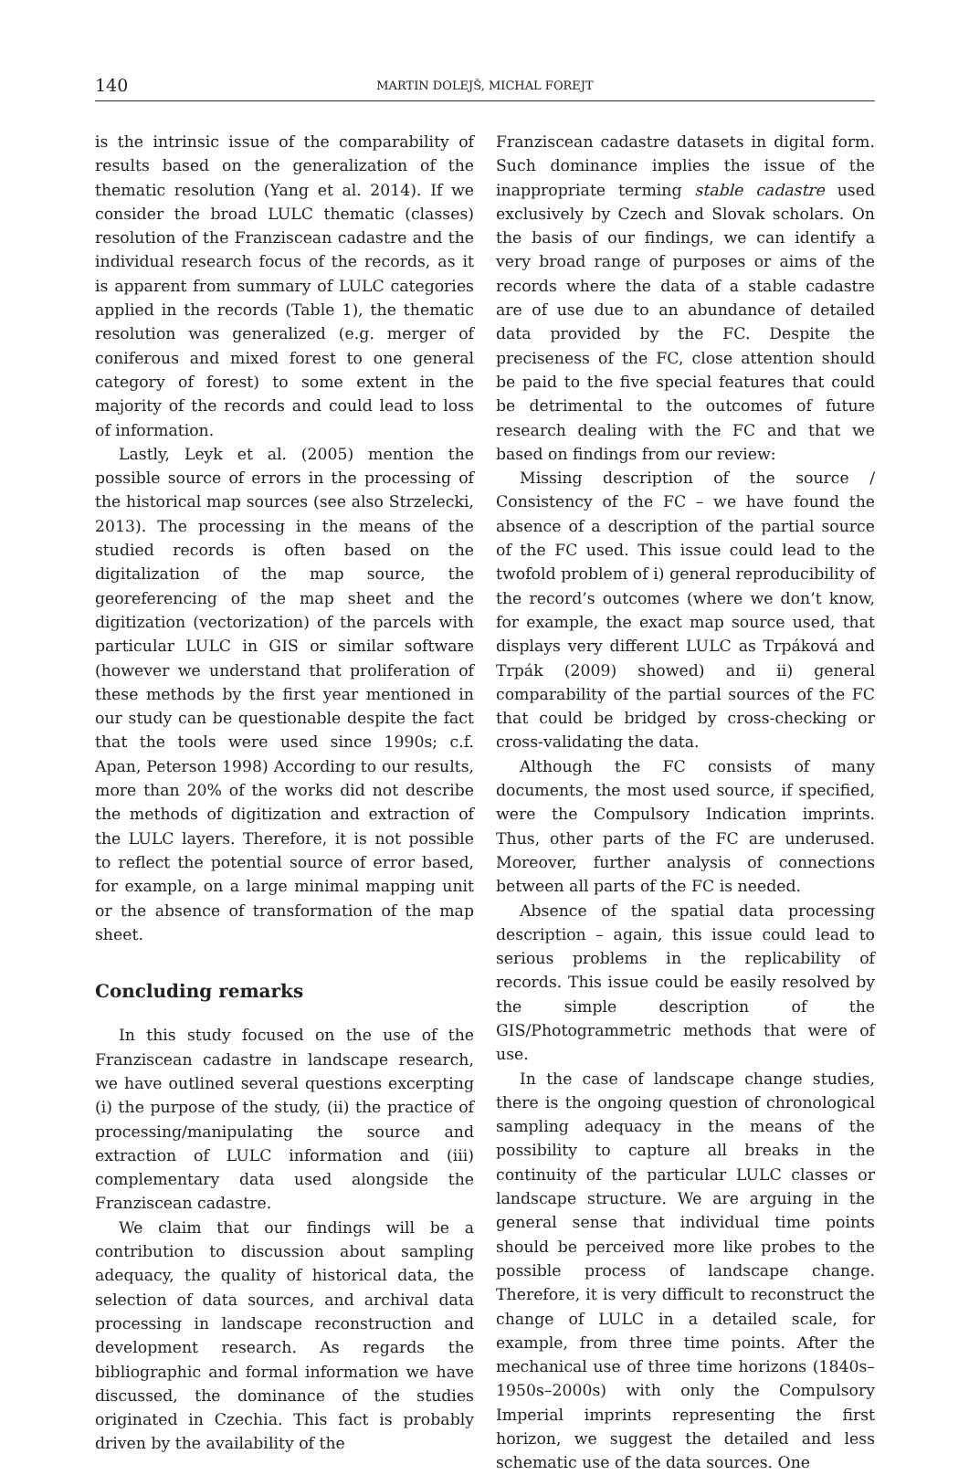140 MARTIN DOLEJŠ, MICHAL FOREJT
is the intrinsic issue of the comparability of results based on the generalization of the thematic resolution (Yang et al. 2014). If we consider the broad LULC thematic (classes) resolution of the Franziscean cadastre and the individual research focus of the records, as it is apparent from summary of LULC categories applied in the records (Table 1), the thematic resolution was generalized (e.g. merger of coniferous and mixed forest to one general category of forest) to some extent in the majority of the records and could lead to loss of information.
Lastly, Leyk et al. (2005) mention the possible source of errors in the processing of the historical map sources (see also Strzelecki, 2013). The processing in the means of the studied records is often based on the digitalization of the map source, the georeferencing of the map sheet and the digitization (vectorization) of the parcels with particular LULC in GIS or similar software (however we understand that proliferation of these methods by the first year mentioned in our study can be questionable despite the fact that the tools were used since 1990s; c.f. Apan, Peterson 1998) According to our results, more than 20% of the works did not describe the methods of digitization and extraction of the LULC layers. Therefore, it is not possible to reflect the potential source of error based, for example, on a large minimal mapping unit or the absence of transformation of the map sheet.
Concluding remarks
In this study focused on the use of the Franziscean cadastre in landscape research, we have outlined several questions excerpting (i) the purpose of the study, (ii) the practice of processing/manipulating the source and extraction of LULC information and (iii) complementary data used alongside the Franziscean cadastre.
We claim that our findings will be a contribution to discussion about sampling adequacy, the quality of historical data, the selection of data sources, and archival data processing in landscape reconstruction and development research. As regards the bibliographic and formal information we have discussed, the dominance of the studies originated in Czechia. This fact is probably driven by the availability of the
Franziscean cadastre datasets in digital form. Such dominance implies the issue of the inappropriate terming stable cadastre used exclusively by Czech and Slovak scholars. On the basis of our findings, we can identify a very broad range of purposes or aims of the records where the data of a stable cadastre are of use due to an abundance of detailed data provided by the FC. Despite the preciseness of the FC, close attention should be paid to the five special features that could be detrimental to the outcomes of future research dealing with the FC and that we based on findings from our review:
Missing description of the source / Consistency of the FC – we have found the absence of a description of the partial source of the FC used. This issue could lead to the twofold problem of i) general reproducibility of the record’s outcomes (where we don’t know, for example, the exact map source used, that displays very different LULC as Trpáková and Trpák (2009) showed) and ii) general comparability of the partial sources of the FC that could be bridged by cross-checking or cross-validating the data.
Although the FC consists of many documents, the most used source, if specified, were the Compulsory Indication imprints. Thus, other parts of the FC are underused. Moreover, further analysis of connections between all parts of the FC is needed.
Absence of the spatial data processing description – again, this issue could lead to serious problems in the replicability of records. This issue could be easily resolved by the simple description of the GIS/Photogrammetric methods that were of use.
In the case of landscape change studies, there is the ongoing question of chronological sampling adequacy in the means of the possibility to capture all breaks in the continuity of the particular LULC classes or landscape structure. We are arguing in the general sense that individual time points should be perceived more like probes to the possible process of landscape change. Therefore, it is very difficult to reconstruct the change of LULC in a detailed scale, for example, from three time points. After the mechanical use of three time horizons (1840s–1950s–2000s) with only the Compulsory Imperial imprints representing the first horizon, we suggest the detailed and less schematic use of the data sources. One